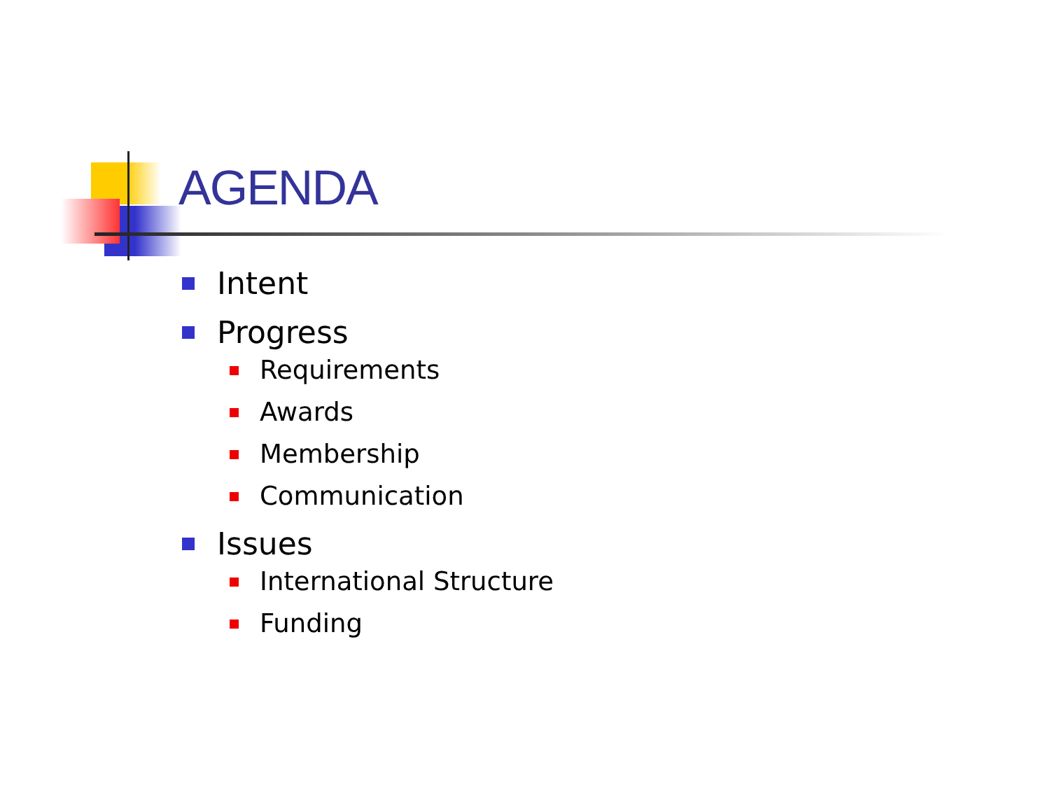AGENDA
Intent
Progress
Requirements
Awards
Membership
Communication
Issues
International Structure
Funding